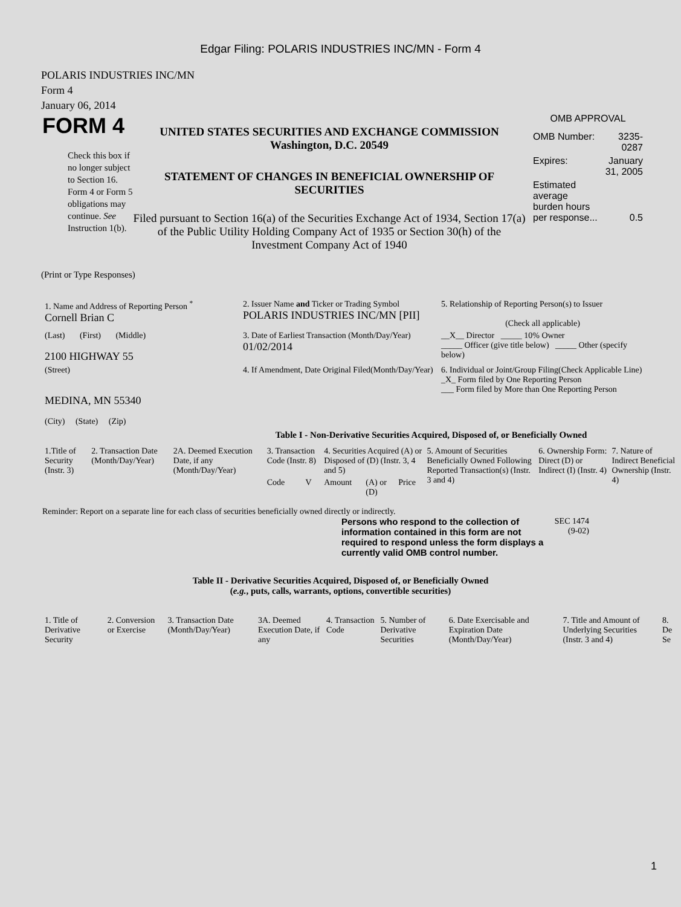Edgar Filing: POLARIS INDUSTRIES INC/MN - Form 4
POLARIS INDUSTRIES INC/MN
Form 4
January 06, 2014
FORM 4
Check this box if no longer subject to Section 16. Form 4 or Form 5 obligations may continue. See Instruction 1(b).
UNITED STATES SECURITIES AND EXCHANGE COMMISSION
Washington, D.C. 20549
STATEMENT OF CHANGES IN BENEFICIAL OWNERSHIP OF SECURITIES
Filed pursuant to Section 16(a) of the Securities Exchange Act of 1934, Section 17(a) of the Public Utility Holding Company Act of 1935 or Section 30(h) of the Investment Company Act of 1940
OMB APPROVAL
| OMB Number: | 3235-0287 |
| Expires: | January 31, 2005 |
| Estimated average burden hours per response... | 0.5 |
(Print or Type Responses)
| 1. Name and Address of Reporting Person <sup>*</sup> Cornell Brian C | 2. Issuer Name and Ticker or Trading Symbol POLARIS INDUSTRIES INC/MN [PII] | 5. Relationship of Reporting Person(s) to Issuer (Check all applicable) |
| (Last) (First) (Middle) 2100 HIGHWAY 55 | 3. Date of Earliest Transaction (Month/Day/Year) 01/02/2014 | __X__ Director _____ 10% Owner _____ Officer (give title below) _____ Other (specify below) |
| (Street) MEDINA, MN 55340 (City) (State) (Zip) | 4. If Amendment, Date Original Filed(Month/Day/Year) | 6. Individual or Joint/Group Filing(Check Applicable Line) _X_ Form filed by One Reporting Person ___ Form filed by More than One Reporting Person |
Table I - Non-Derivative Securities Acquired, Disposed of, or Beneficially Owned
| 1.Title of Security (Instr. 3) | 2. Transaction Date (Month/Day/Year) | 2A. Deemed Execution Date, if any (Month/Day/Year) | 3. Transaction Code (Instr. 8) | | 4. Securities Acquired (A) or Disposed of (D) (Instr. 3, 4 and 5) | | | 5. Amount of Securities Beneficially Owned Following Reported Transaction(s) (Instr. 3 and 4) | 6. Ownership Form: Direct (D) or Indirect (I) (Instr. 4) | 7. Nature of Indirect Beneficial Ownership (Instr. 4) |
| --- | --- | --- | --- | --- | --- | --- | --- | --- | --- | --- |
| | | | Code | V | Amount | (A) or (D) | Price | | | |
Reminder: Report on a separate line for each class of securities beneficially owned directly or indirectly.
Persons who respond to the collection of information contained in this form are not required to respond unless the form displays a currently valid OMB control number.
SEC 1474 (9-02)
Table II - Derivative Securities Acquired, Disposed of, or Beneficially Owned
(e.g., puts, calls, warrants, options, convertible securities)
| 1. Title of Derivative Security | 2. Conversion or Exercise | 3. Transaction Date (Month/Day/Year) | 3A. Deemed Execution Date, if any | 4. Transaction Code | 5. Number of Derivative Securities | 6. Date Exercisable and Expiration Date (Month/Day/Year) | 7. Title and Amount of Underlying Securities (Instr. 3 and 4) | 8. De Se |
| --- | --- | --- | --- | --- | --- | --- | --- | --- |
1